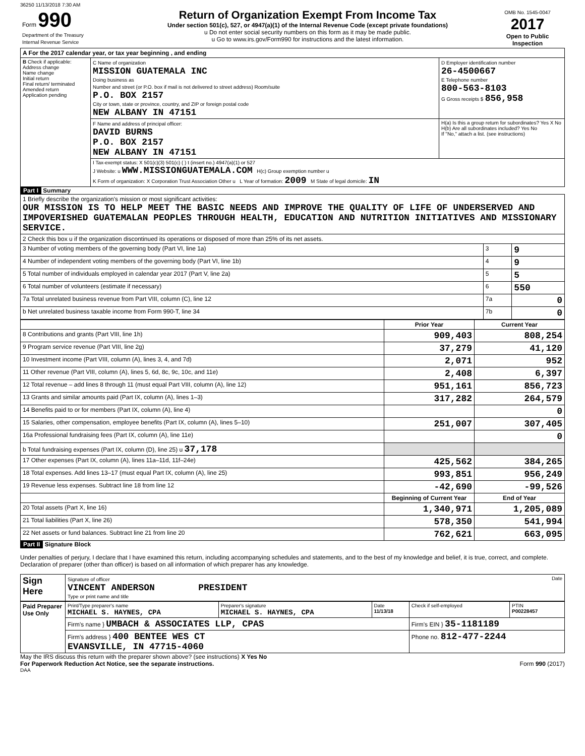36250 11/13/2018 7:30 AM
| Form 990 Department of the Treasury Internal Revenue Service | Return of Organization Exempt From Income Tax Under section 501(c), 527, or 4947(a)(1) of the Internal Revenue Code (except private foundations) u Do not enter social security numbers on this form as it may be made public. u Go to www.irs.gov/Form990 for instructions and the latest information. | OMB No. 1545-0047 2017 Open to Public Inspection |
| A For the 2017 calendar year, or tax year beginning , and ending | | |
| B Check if applicable: Address change Name change Initial return Final return/ terminated Amended return Application pending | C Name of organization MISSION GUATEMALA INC Doing business as Number and street (or P.O. box if mail is not delivered to street address) Room/suite P.O. BOX 2157 City or town, state or province, country, and ZIP or foreign postal code NEW ALBANY IN 47151 | D Employer identification number 26-4500667 E Telephone number 800-563-8103 G Gross receipts $ 856,958 |
| | F Name and address of principal officer: DAVID BURNS P.O. BOX 2157 NEW ALBANY IN 47151 | H(a) Is this a group return for subordinates? Yes X No H(b) Are all subordinates included? Yes No If "No," attach a list. (see instructions) |
| | I Tax-exempt status: X 501(c)(3) 501(c) ( ) t (insert no.) 4947(a)(1) or 527 J Website: u WWW.MISSIONGUATEMALA.COM H(c) Group exemption number u K Form of organization: X Corporation Trust Association Other u L Year of formation: 2009 M State of legal domicile: IN | |
Part I Summary
| 1 Briefly describe the organization's mission or most significant activities: OUR MISSION IS TO HELP MEET THE BASIC NEEDS AND IMPROVE THE QUALITY OF LIFE OF UNDERSERVED AND IMPOVERISHED GUATEMALAN PEOPLES THROUGH HEALTH, EDUCATION AND NUTRITION INITIATIVES AND MISSIONARY SERVICE. | | |
| 2 Check this box u if the organization discontinued its operations or disposed of more than 25% of its net assets. | | |
| 3 Number of voting members of the governing body (Part VI, line 1a) | 3 | 9 |
| 4 Number of independent voting members of the governing body (Part VI, line 1b) | 4 | 9 |
| 5 Total number of individuals employed in calendar year 2017 (Part V, line 2a) | 5 | 5 |
| 6 Total number of volunteers (estimate if necessary) | 6 | 550 |
| 7a Total unrelated business revenue from Part VIII, column (C), line 12 | 7a | 0 |
| b Net unrelated business taxable income from Form 990-T, line 34 | 7b | 0 |
| | Prior Year | Current Year |
| --- | --- | --- |
| 8 Contributions and grants (Part VIII, line 1h) | 909,403 | 808,254 |
| 9 Program service revenue (Part VIII, line 2g) | 37,279 | 41,120 |
| 10 Investment income (Part VIII, column (A), lines 3, 4, and 7d) | 2,071 | 952 |
| 11 Other revenue (Part VIII, column (A), lines 5, 6d, 8c, 9c, 10c, and 11e) | 2,408 | 6,397 |
| 12 Total revenue – add lines 8 through 11 (must equal Part VIII, column (A), line 12) | 951,161 | 856,723 |
| 13 Grants and similar amounts paid (Part IX, column (A), lines 1–3) | 317,282 | 264,579 |
| 14 Benefits paid to or for members (Part IX, column (A), line 4) | | 0 |
| 15 Salaries, other compensation, employee benefits (Part IX, column (A), lines 5–10) | 251,007 | 307,405 |
| 16a Professional fundraising fees (Part IX, column (A), line 11e) | | 0 |
| b Total fundraising expenses (Part IX, column (D), line 25) u 37,178 | | |
| 17 Other expenses (Part IX, column (A), lines 11a–11d, 11f–24e) | 425,562 | 384,265 |
| 18 Total expenses. Add lines 13–17 (must equal Part IX, column (A), line 25) | 993,851 | 956,249 |
| 19 Revenue less expenses. Subtract line 18 from line 12 | -42,690 | -99,526 |
| | Beginning of Current Year | End of Year |
| 20 Total assets (Part X, line 16) | 1,340,971 | 1,205,089 |
| 21 Total liabilities (Part X, line 26) | 578,350 | 541,994 |
| 22 Net assets or fund balances. Subtract line 21 from line 20 | 762,621 | 663,095 |
Part II Signature Block
Under penalties of perjury, I declare that I have examined this return, including accompanying schedules and statements, and to the best of my knowledge and belief, it is true, correct, and complete. Declaration of preparer (other than officer) is based on all information of which preparer has any knowledge.
| Sign Here | Signature of officer Date VINCENT ANDERSON PRESIDENT Type or print name and title |
| Paid Preparer Use Only | Print/Type preparer's name MICHAEL S. HAYNES, CPA | Preparer's signature MICHAEL S. HAYNES, CPA | Date 11/13/18 | Check if self-employed | PTIN P00228457 |
| | Firm's name } UMBACH & ASSOCIATES LLP, CPAS | | | Firm's EIN } 35-1181189 | |
| | Firm's address } 400 BENTEE WES CT EVANSVILLE, IN 47715-4060 | | | Phone no. 812-477-2244 | |
May the IRS discuss this return with the preparer shown above? (see instructions) X Yes No
For Paperwork Reduction Act Notice, see the separate instructions. Form 990 (2017)
DAA